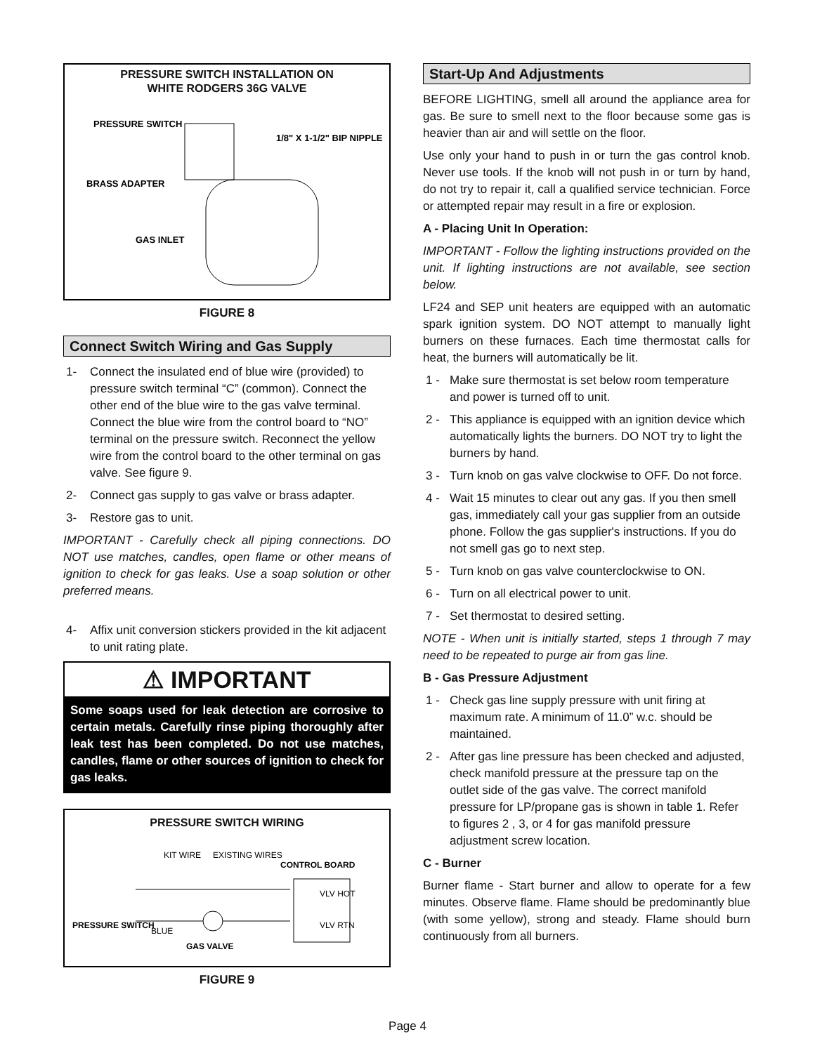PRESSURE SWITCH INSTALLATION ON
WHITE RODGERS 36G VALVE
PRESSURE SWITCH
1/8" X 1-1/2" BIP NIPPLE
BRASS ADAPTER
GAS INLET
FIGURE 8
Connect Switch Wiring and Gas Supply
1- Connect the insulated end of blue wire (provided) to pressure switch terminal “C” (common). Connect the other end of the blue wire to the gas valve terminal. Connect the blue wire from the control board to “NO” terminal on the pressure switch. Reconnect the yellow wire from the control board to the other terminal on gas valve. See figure 9.
2- Connect gas supply to gas valve or brass adapter.
3- Restore gas to unit.
IMPORTANT - Carefully check all piping connections. DO NOT use matches, candles, open flame or other means of ignition to check for gas leaks. Use a soap solution or other preferred means.
4- Affix unit conversion stickers provided in the kit adjacent to unit rating plate.
⚠ IMPORTANT
Some soaps used for leak detection are corrosive to certain metals. Carefully rinse piping thoroughly after leak test has been completed. Do not use matches, candles, flame or other sources of ignition to check for gas leaks.
PRESSURE SWITCH WIRING
KIT WIRE
EXISTING WIRES
CONTROL BOARD
PRESSURE SWITCH
BLUE
GAS VALVE
VLV HOT
VLV RTN
FIGURE 9
Start-Up And Adjustments
BEFORE LIGHTING, smell all around the appliance area for gas. Be sure to smell next to the floor because some gas is heavier than air and will settle on the floor.
Use only your hand to push in or turn the gas control knob. Never use tools. If the knob will not push in or turn by hand, do not try to repair it, call a qualified service technician. Force or attempted repair may result in a fire or explosion.
A - Placing Unit In Operation:
IMPORTANT - Follow the lighting instructions provided on the unit. If lighting instructions are not available, see section below.
LF24 and SEP unit heaters are equipped with an automatic spark ignition system. DO NOT attempt to manually light burners on these furnaces. Each time thermostat calls for heat, the burners will automatically be lit.
1 - Make sure thermostat is set below room temperature and power is turned off to unit.
2 - This appliance is equipped with an ignition device which automatically lights the burners. DO NOT try to light the burners by hand.
3 - Turn knob on gas valve clockwise to OFF. Do not force.
4 - Wait 15 minutes to clear out any gas. If you then smell gas, immediately call your gas supplier from an outside phone. Follow the gas supplier's instructions. If you do not smell gas go to next step.
5 - Turn knob on gas valve counterclockwise to ON.
6 - Turn on all electrical power to unit.
7 - Set thermostat to desired setting.
NOTE - When unit is initially started, steps 1 through 7 may need to be repeated to purge air from gas line.
B - Gas Pressure Adjustment
1 - Check gas line supply pressure with unit firing at maximum rate. A minimum of 11.0” w.c. should be maintained.
2 - After gas line pressure has been checked and adjusted, check manifold pressure at the pressure tap on the outlet side of the gas valve. The correct manifold pressure for LP/propane gas is shown in table 1. Refer to figures 2 , 3, or 4 for gas manifold pressure adjustment screw location.
C - Burner
Burner flame - Start burner and allow to operate for a few minutes. Observe flame. Flame should be predominantly blue (with some yellow), strong and steady. Flame should burn continuously from all burners.
Page 4